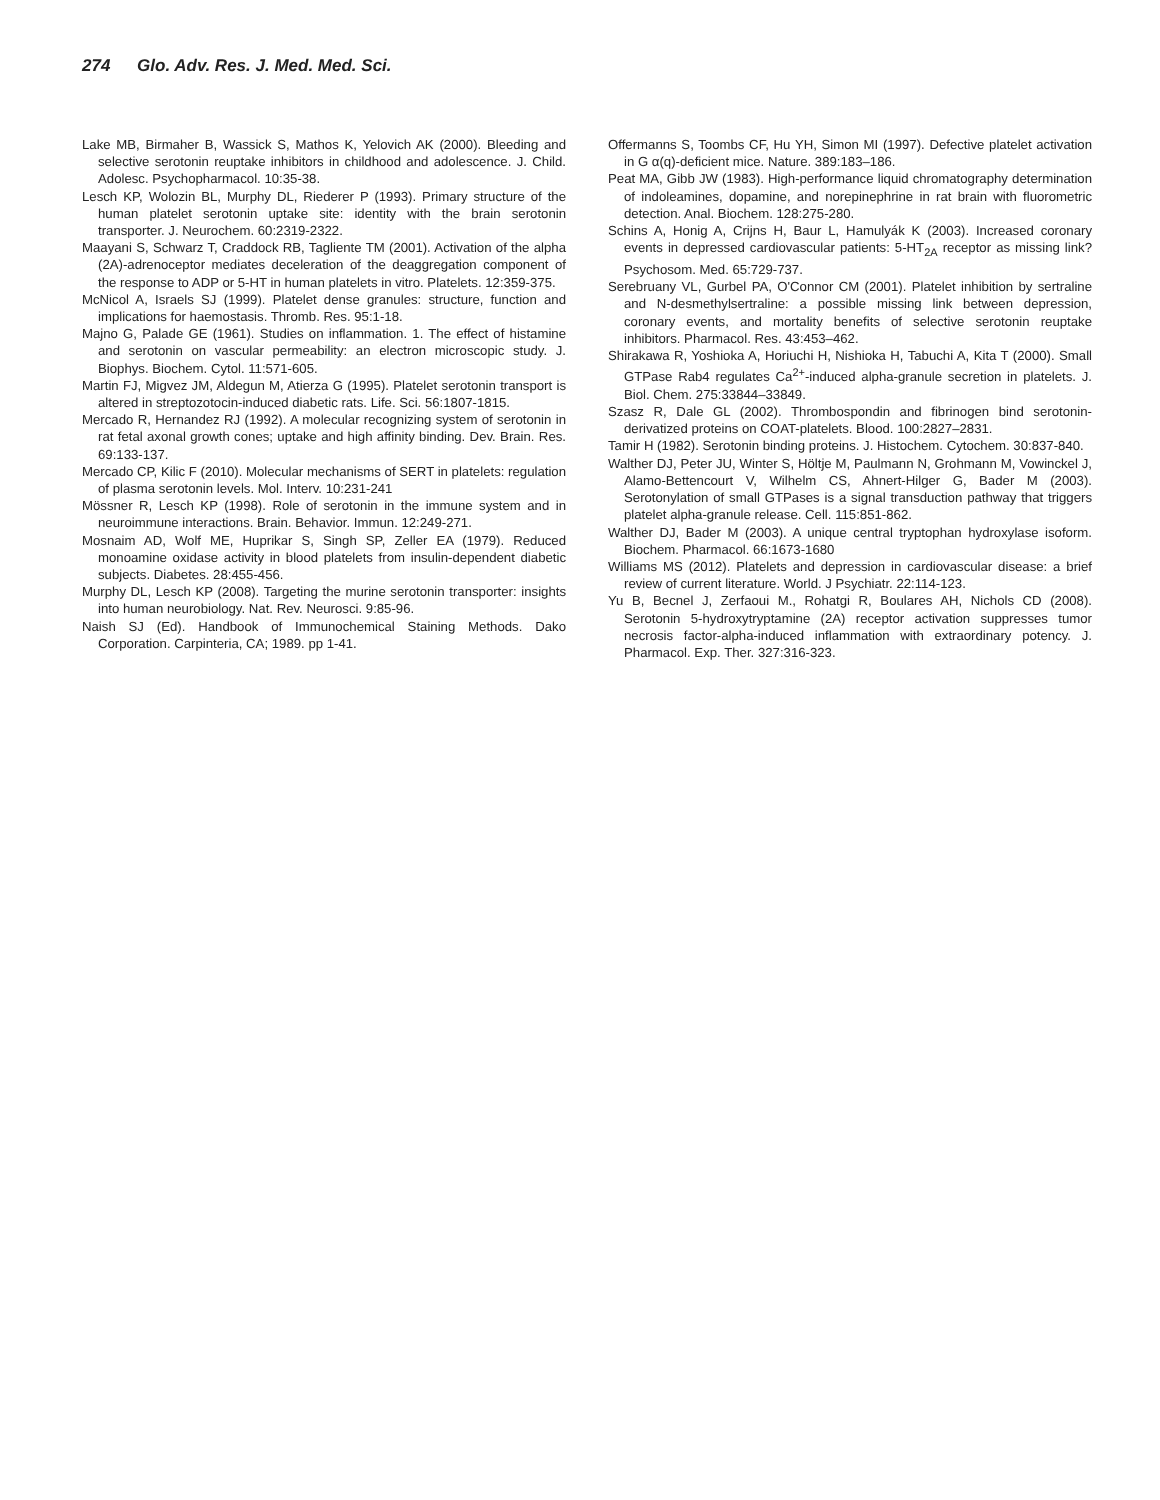274 Glo. Adv. Res. J. Med. Med. Sci.
Lake MB, Birmaher B, Wassick S, Mathos K, Yelovich AK (2000). Bleeding and selective serotonin reuptake inhibitors in childhood and adolescence. J. Child. Adolesc. Psychopharmacol. 10:35-38.
Lesch KP, Wolozin BL, Murphy DL, Riederer P (1993). Primary structure of the human platelet serotonin uptake site: identity with the brain serotonin transporter. J. Neurochem. 60:2319-2322.
Maayani S, Schwarz T, Craddock RB, Tagliente TM (2001). Activation of the alpha (2A)-adrenoceptor mediates deceleration of the deaggregation component of the response to ADP or 5-HT in human platelets in vitro. Platelets. 12:359-375.
McNicol A, Israels SJ (1999). Platelet dense granules: structure, function and implications for haemostasis. Thromb. Res. 95:1-18.
Majno G, Palade GE (1961). Studies on inflammation. 1. The effect of histamine and serotonin on vascular permeability: an electron microscopic study. J. Biophys. Biochem. Cytol. 11:571-605.
Martin FJ, Migvez JM, Aldegun M, Atierza G (1995). Platelet serotonin transport is altered in streptozotocin-induced diabetic rats. Life. Sci. 56:1807-1815.
Mercado R, Hernandez RJ (1992). A molecular recognizing system of serotonin in rat fetal axonal growth cones; uptake and high affinity binding. Dev. Brain. Res. 69:133-137.
Mercado CP, Kilic F (2010). Molecular mechanisms of SERT in platelets: regulation of plasma serotonin levels. Mol. Interv. 10:231-241
Mössner R, Lesch KP (1998). Role of serotonin in the immune system and in neuroimmune interactions. Brain. Behavior. Immun. 12:249-271.
Mosnaim AD, Wolf ME, Huprikar S, Singh SP, Zeller EA (1979). Reduced monoamine oxidase activity in blood platelets from insulin-dependent diabetic subjects. Diabetes. 28:455-456.
Murphy DL, Lesch KP (2008). Targeting the murine serotonin transporter: insights into human neurobiology. Nat. Rev. Neurosci. 9:85-96.
Naish SJ (Ed). Handbook of Immunochemical Staining Methods. Dako Corporation. Carpinteria, CA; 1989. pp 1-41.
Offermanns S, Toombs CF, Hu YH, Simon MI (1997). Defective platelet activation in G α(q)-deficient mice. Nature. 389:183–186.
Peat MA, Gibb JW (1983). High-performance liquid chromatography determination of indoleamines, dopamine, and norepinephrine in rat brain with fluorometric detection. Anal. Biochem. 128:275-280.
Schins A, Honig A, Crijns H, Baur L, Hamulyák K (2003). Increased coronary events in depressed cardiovascular patients: 5-HT<sub>2A</sub> receptor as missing link? Psychosom. Med. 65:729-737.
Serebruany VL, Gurbel PA, O'Connor CM (2001). Platelet inhibition by sertraline and N-desmethylsertraline: a possible missing link between depression, coronary events, and mortality benefits of selective serotonin reuptake inhibitors. Pharmacol. Res. 43:453–462.
Shirakawa R, Yoshioka A, Horiuchi H, Nishioka H, Tabuchi A, Kita T (2000). Small GTPase Rab4 regulates Ca<sup>2+</sup>-induced alpha-granule secretion in platelets. J. Biol. Chem. 275:33844–33849.
Szasz R, Dale GL (2002). Thrombospondin and fibrinogen bind serotonin-derivatized proteins on COAT-platelets. Blood. 100:2827–2831.
Tamir H (1982). Serotonin binding proteins. J. Histochem. Cytochem. 30:837-840.
Walther DJ, Peter JU, Winter S, Höltje M, Paulmann N, Grohmann M, Vowinckel J, Alamo-Bettencourt V, Wilhelm CS, Ahnert-Hilger G, Bader M (2003). Serotonylation of small GTPases is a signal transduction pathway that triggers platelet alpha-granule release. Cell. 115:851-862.
Walther DJ, Bader M (2003). A unique central tryptophan hydroxylase isoform. Biochem. Pharmacol. 66:1673-1680
Williams MS (2012). Platelets and depression in cardiovascular disease: a brief review of current literature. World. J Psychiatr. 22:114-123.
Yu B, Becnel J, Zerfaoui M., Rohatgi R, Boulares AH, Nichols CD (2008). Serotonin 5-hydroxytryptamine (2A) receptor activation suppresses tumor necrosis factor-alpha-induced inflammation with extraordinary potency. J. Pharmacol. Exp. Ther. 327:316-323.